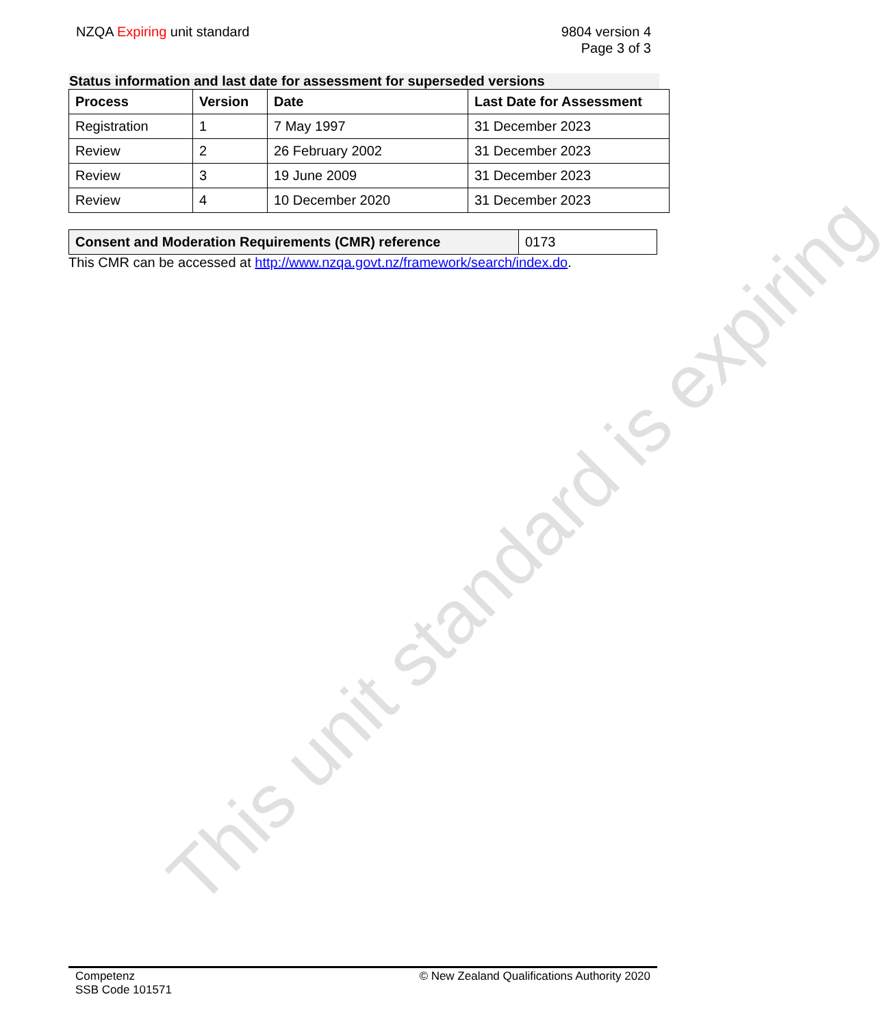NZQA Expiring unit standard 9804 version 4
Page 3 of 3
Status information and last date for assessment for superseded versions
| Process | Version | Date | Last Date for Assessment |
| --- | --- | --- | --- |
| Registration | 1 | 7 May 1997 | 31 December 2023 |
| Review | 2 | 26 February 2002 | 31 December 2023 |
| Review | 3 | 19 June 2009 | 31 December 2023 |
| Review | 4 | 10 December 2020 | 31 December 2023 |
| Consent and Moderation Requirements (CMR) reference | 0173 |
This CMR can be accessed at http://www.nzqa.govt.nz/framework/search/index.do.
This unit standard is expiring
Competenz
SSB Code 101571
© New Zealand Qualifications Authority 2020